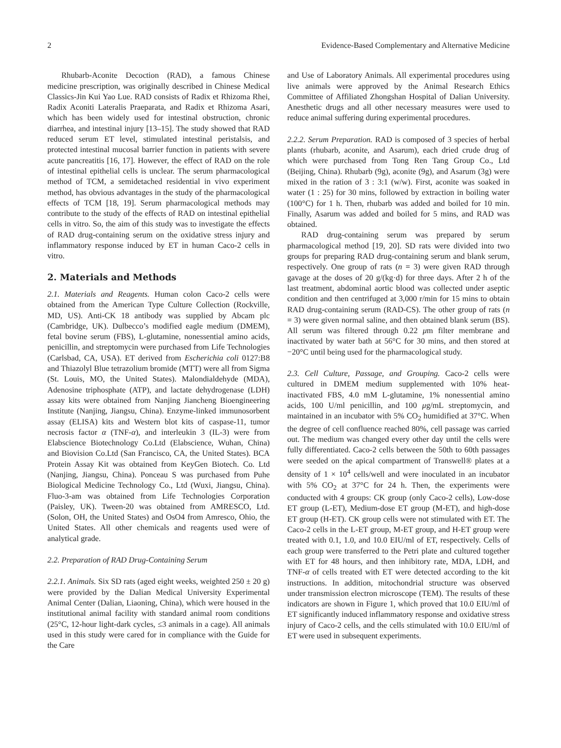2 Evidence-Based Complementary and Alternative Medicine
Rhubarb-Aconite Decoction (RAD), a famous Chinese medicine prescription, was originally described in Chinese Medical Classics-Jin Kui Yao Lue. RAD consists of Radix et Rhizoma Rhei, Radix Aconiti Lateralis Praeparata, and Radix et Rhizoma Asari, which has been widely used for intestinal obstruction, chronic diarrhea, and intestinal injury [13–15]. The study showed that RAD reduced serum ET level, stimulated intestinal peristalsis, and protected intestinal mucosal barrier function in patients with severe acute pancreatitis [16, 17]. However, the effect of RAD on the role of intestinal epithelial cells is unclear. The serum pharmacological method of TCM, a semidetached residential in vivo experiment method, has obvious advantages in the study of the pharmacological effects of TCM [18, 19]. Serum pharmacological methods may contribute to the study of the effects of RAD on intestinal epithelial cells in vitro. So, the aim of this study was to investigate the effects of RAD drug-containing serum on the oxidative stress injury and inflammatory response induced by ET in human Caco-2 cells in vitro.
2. Materials and Methods
2.1. Materials and Reagents. Human colon Caco-2 cells were obtained from the American Type Culture Collection (Rockville, MD, US). Anti-CK 18 antibody was supplied by Abcam plc (Cambridge, UK). Dulbecco’s modified eagle medium (DMEM), fetal bovine serum (FBS), L-glutamine, nonessential amino acids, penicillin, and streptomycin were purchased from Life Technologies (Carlsbad, CA, USA). ET derived from Escherichia coli 0127:B8 and Thiazolyl Blue tetrazolium bromide (MTT) were all from Sigma (St. Louis, MO, the United States). Malondialdehyde (MDA), Adenosine triphosphate (ATP), and lactate dehydrogenase (LDH) assay kits were obtained from Nanjing Jiancheng Bioengineering Institute (Nanjing, Jiangsu, China). Enzyme-linked immunosorbent assay (ELISA) kits and Western blot kits of caspase-11, tumor necrosis factor α (TNF-α), and interleukin 3 (IL-3) were from Elabscience Biotechnology Co.Ltd (Elabscience, Wuhan, China) and Biovision Co.Ltd (San Francisco, CA, the United States). BCA Protein Assay Kit was obtained from KeyGen Biotech. Co. Ltd (Nanjing, Jiangsu, China). Ponceau S was purchased from Puhe Biological Medicine Technology Co., Ltd (Wuxi, Jiangsu, China). Fluo-3-am was obtained from Life Technologies Corporation (Paisley, UK). Tween-20 was obtained from AMRESCO, Ltd. (Solon, OH, the United States) and OsO4 from Amresco, Ohio, the United States. All other chemicals and reagents used were of analytical grade.
2.2. Preparation of RAD Drug-Containing Serum
2.2.1. Animals. Six SD rats (aged eight weeks, weighted 250 ± 20 g) were provided by the Dalian Medical University Experimental Animal Center (Dalian, Liaoning, China), which were housed in the institutional animal facility with standard animal room conditions (25°C, 12-hour light-dark cycles, ≤3 animals in a cage). All animals used in this study were cared for in compliance with the Guide for the Care
and Use of Laboratory Animals. All experimental procedures using live animals were approved by the Animal Research Ethics Committee of Affiliated Zhongshan Hospital of Dalian University. Anesthetic drugs and all other necessary measures were used to reduce animal suffering during experimental procedures.
2.2.2. Serum Preparation. RAD is composed of 3 species of herbal plants (rhubarb, aconite, and Asarum), each dried crude drug of which were purchased from Tong Ren Tang Group Co., Ltd (Beijing, China). Rhubarb (9g), aconite (9g), and Asarum (3g) were mixed in the ration of 3 : 3:1 (w/w). First, aconite was soaked in water (1 : 25) for 30 mins, followed by extraction in boiling water (100°C) for 1 h. Then, rhubarb was added and boiled for 10 min. Finally, Asarum was added and boiled for 5 mins, and RAD was obtained.
RAD drug-containing serum was prepared by serum pharmacological method [19, 20]. SD rats were divided into two groups for preparing RAD drug-containing serum and blank serum, respectively. One group of rats (n = 3) were given RAD through gavage at the doses of 20 g/(kg·d) for three days. After 2 h of the last treatment, abdominal aortic blood was collected under aseptic condition and then centrifuged at 3,000 r/min for 15 mins to obtain RAD drug-containing serum (RAD-CS). The other group of rats (n = 3) were given normal saline, and then obtained blank serum (BS). All serum was filtered through 0.22 μm filter membrane and inactivated by water bath at 56°C for 30 mins, and then stored at −20°C until being used for the pharmacological study.
2.3. Cell Culture, Passage, and Grouping. Caco-2 cells were cultured in DMEM medium supplemented with 10% heat-inactivated FBS, 4.0 mM L-glutamine, 1% nonessential amino acids, 100 U/ml penicillin, and 100 μg/mL streptomycin, and maintained in an incubator with 5% CO<sub>2</sub> humidified at 37°C. When the degree of cell confluence reached 80%, cell passage was carried out. The medium was changed every other day until the cells were fully differentiated. Caco-2 cells between the 50th to 60th passages were seeded on the apical compartment of Transwell® plates at a density of 1 × 10<sup>4</sup> cells/well and were inoculated in an incubator with 5% CO<sub>2</sub> at 37°C for 24 h. Then, the experiments were conducted with 4 groups: CK group (only Caco-2 cells), Low-dose ET group (L-ET), Medium-dose ET group (M-ET), and high-dose ET group (H-ET). CK group cells were not stimulated with ET. The Caco-2 cells in the L-ET group, M-ET group, and H-ET group were treated with 0.1, 1.0, and 10.0 EIU/ml of ET, respectively. Cells of each group were transferred to the Petri plate and cultured together with ET for 48 hours, and then inhibitory rate, MDA, LDH, and TNF-α of cells treated with ET were detected according to the kit instructions. In addition, mitochondrial structure was observed under transmission electron microscope (TEM). The results of these indicators are shown in Figure 1, which proved that 10.0 EIU/ml of ET significantly induced inflammatory response and oxidative stress injury of Caco-2 cells, and the cells stimulated with 10.0 EIU/ml of ET were used in subsequent experiments.